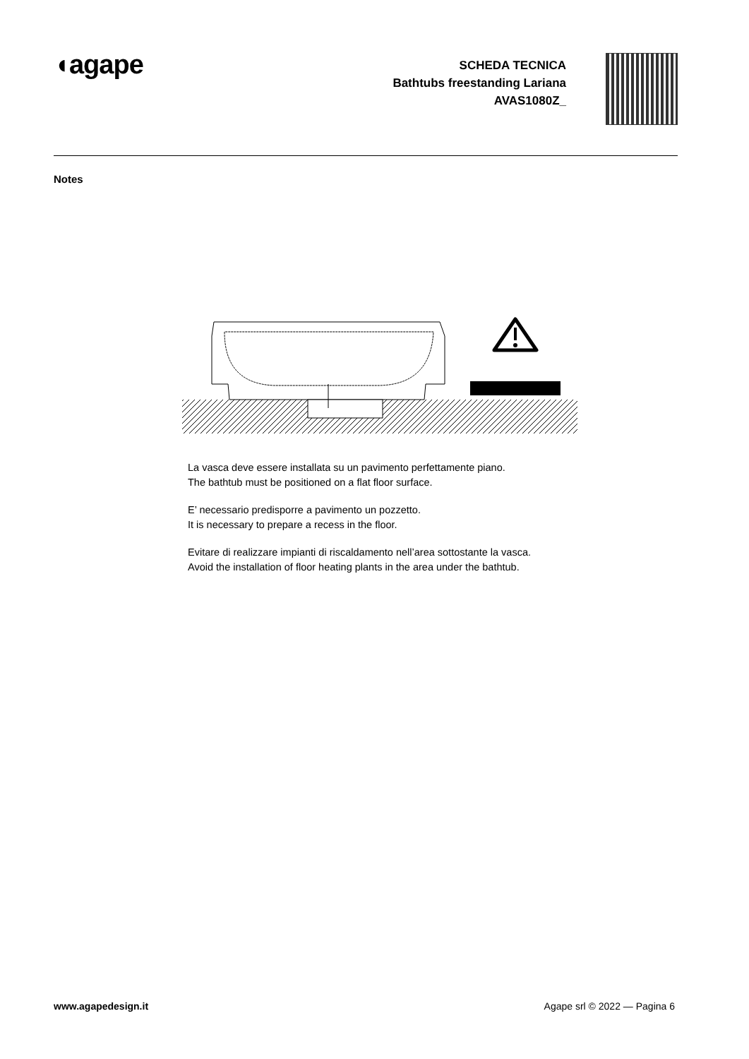◖agape
SCHEDA TECNICA
Bathtubs freestanding Lariana
AVAS1080Z_
Notes
La vasca deve essere installata su un pavimento perfettamente piano.
The bathtub must be positioned on a flat floor surface.
E’ necessario predisporre a pavimento un pozzetto.
It is necessary to prepare a recess in the floor.
Evitare di realizzare impianti di riscaldamento nell’area sottostante la vasca.
Avoid the installation of floor heating plants in the area under the bathtub.
www.agapedesign.it Agape srl © 2022 — Pagina 6